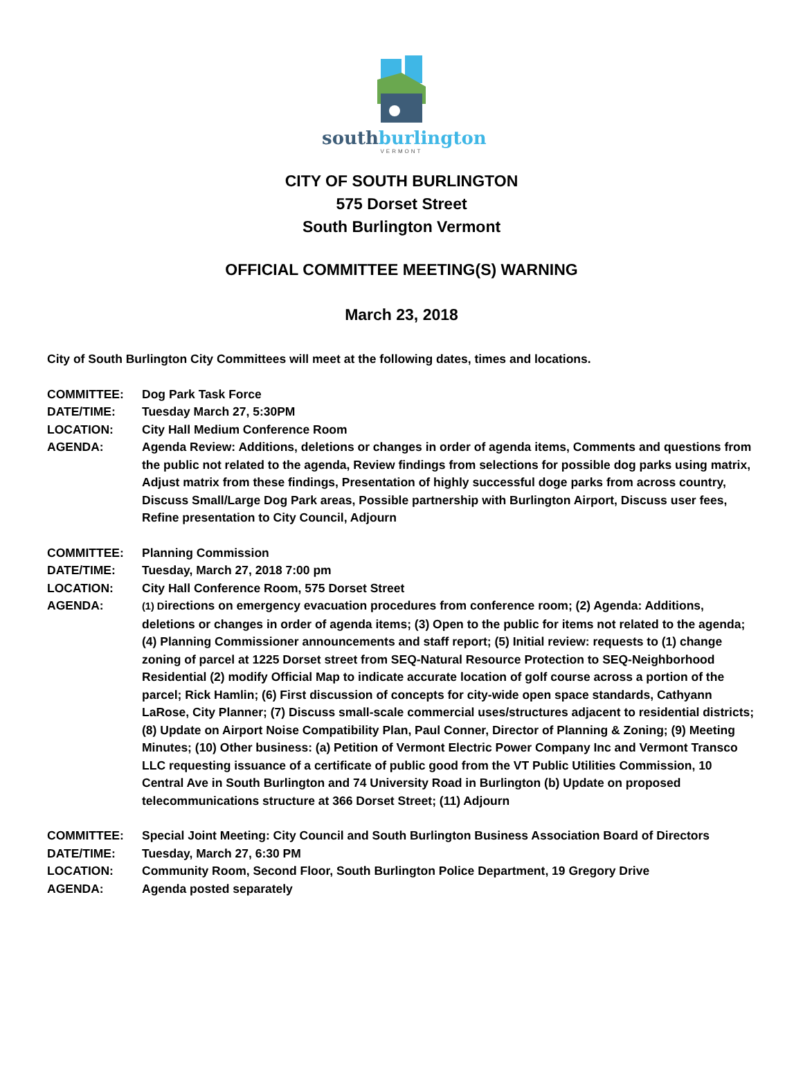southburlington
VERMONT
CITY OF SOUTH BURLINGTON
575 Dorset Street
South Burlington Vermont
OFFICIAL COMMITTEE MEETING(S) WARNING
March 23, 2018
City of South Burlington City Committees will meet at the following dates, times and locations.
COMMITTEE: Dog Park Task Force
DATE/TIME: Tuesday March 27, 5:30PM
LOCATION: City Hall Medium Conference Room
AGENDA: Agenda Review: Additions, deletions or changes in order of agenda items, Comments and questions from the public not related to the agenda, Review findings from selections for possible dog parks using matrix, Adjust matrix from these findings, Presentation of highly successful doge parks from across country, Discuss Small/Large Dog Park areas, Possible partnership with Burlington Airport, Discuss user fees, Refine presentation to City Council, Adjourn
COMMITTEE: Planning Commission
DATE/TIME: Tuesday, March 27, 2018 7:00 pm
LOCATION: City Hall Conference Room, 575 Dorset Street
AGENDA:
(1) Directions on emergency evacuation procedures from conference room; (2) Agenda: Additions, deletions or changes in order of agenda items; (3) Open to the public for items not related to the agenda; (4) Planning Commissioner announcements and staff report; (5) Initial review: requests to (1) change zoning of parcel at 1225 Dorset street from SEQ-Natural Resource Protection to SEQ-Neighborhood Residential (2) modify Official Map to indicate accurate location of golf course across a portion of the parcel; Rick Hamlin; (6) First discussion of concepts for city-wide open space standards, Cathyann LaRose, City Planner; (7) Discuss small-scale commercial uses/structures adjacent to residential districts; (8) Update on Airport Noise Compatibility Plan, Paul Conner, Director of Planning & Zoning; (9) Meeting Minutes; (10) Other business: (a) Petition of Vermont Electric Power Company Inc and Vermont Transco LLC requesting issuance of a certificate of public good from the VT Public Utilities Commission, 10 Central Ave in South Burlington and 74 University Road in Burlington (b) Update on proposed telecommunications structure at 366 Dorset Street; (11) Adjourn
COMMITTEE: Special Joint Meeting: City Council and South Burlington Business Association Board of Directors
DATE/TIME: Tuesday, March 27, 6:30 PM
LOCATION: Community Room, Second Floor, South Burlington Police Department, 19 Gregory Drive
AGENDA: Agenda posted separately